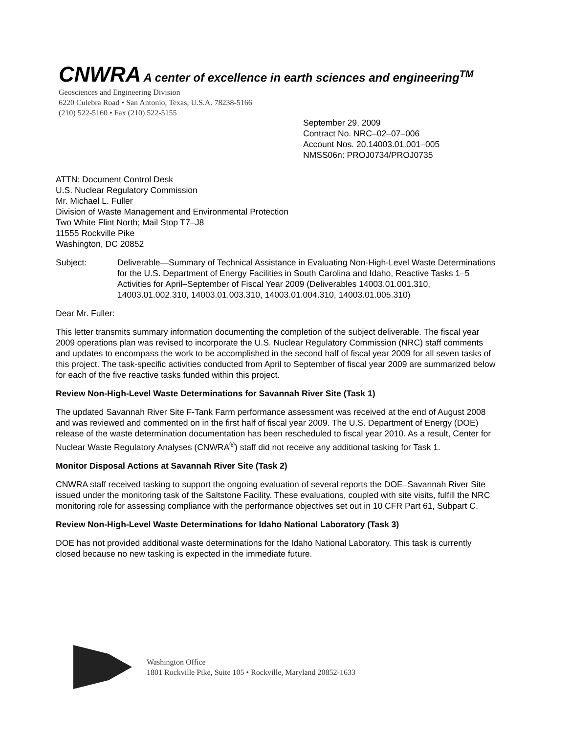CNWRA A center of excellence in earth sciences and engineering<sup>TM</sup>
Geosciences and Engineering Division
6220 Culebra Road • San Antonio, Texas, U.S.A. 78238-5166
(210) 522-5160 • Fax (210) 522-5155
September 29, 2009
Contract No. NRC–02–07–006
Account Nos. 20.14003.01.001–005
NMSS06n: PROJ0734/PROJ0735
ATTN: Document Control Desk
U.S. Nuclear Regulatory Commission
Mr. Michael L. Fuller
Division of Waste Management and Environmental Protection
Two White Flint North; Mail Stop T7–J8
11555 Rockville Pike
Washington, DC 20852
Subject: Deliverable—Summary of Technical Assistance in Evaluating Non-High-Level Waste Determinations for the U.S. Department of Energy Facilities in South Carolina and Idaho, Reactive Tasks 1–5 Activities for April–September of Fiscal Year 2009 (Deliverables 14003.01.001.310, 14003.01.002.310, 14003.01.003.310, 14003.01.004.310, 14003.01.005.310)
Dear Mr. Fuller:
This letter transmits summary information documenting the completion of the subject deliverable. The fiscal year 2009 operations plan was revised to incorporate the U.S. Nuclear Regulatory Commission (NRC) staff comments and updates to encompass the work to be accomplished in the second half of fiscal year 2009 for all seven tasks of this project. The task-specific activities conducted from April to September of fiscal year 2009 are summarized below for each of the five reactive tasks funded within this project.
Review Non-High-Level Waste Determinations for Savannah River Site (Task 1)
The updated Savannah River Site F-Tank Farm performance assessment was received at the end of August 2008 and was reviewed and commented on in the first half of fiscal year 2009. The U.S. Department of Energy (DOE) release of the waste determination documentation has been rescheduled to fiscal year 2010. As a result, Center for Nuclear Waste Regulatory Analyses (CNWRA<sup>®</sup>) staff did not receive any additional tasking for Task 1.
Monitor Disposal Actions at Savannah River Site (Task 2)
CNWRA staff received tasking to support the ongoing evaluation of several reports the DOE–Savannah River Site issued under the monitoring task of the Saltstone Facility. These evaluations, coupled with site visits, fulfill the NRC monitoring role for assessing compliance with the performance objectives set out in 10 CFR Part 61, Subpart C.
Review Non-High-Level Waste Determinations for Idaho National Laboratory (Task 3)
DOE has not provided additional waste determinations for the Idaho National Laboratory. This task is currently closed because no new tasking is expected in the immediate future.
Washington Office
1801 Rockville Pike, Suite 105 • Rockville, Maryland 20852-1633